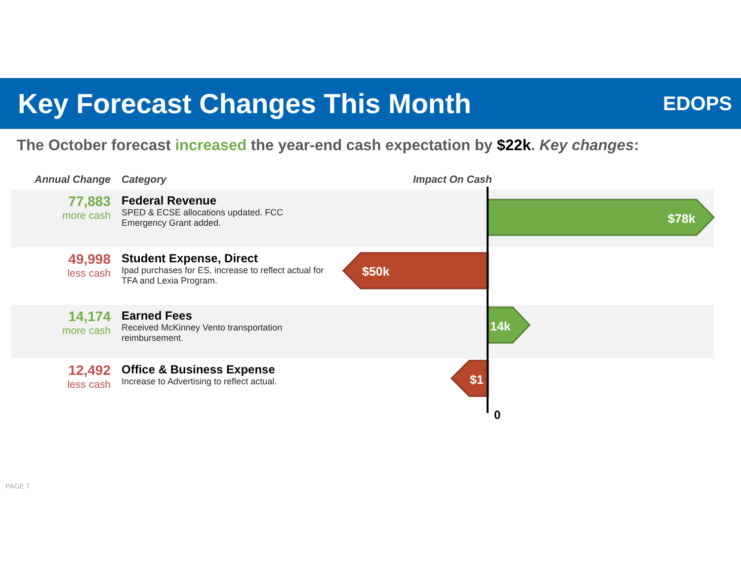Key Forecast Changes This Month
EDOPS
The October forecast increased the year-end cash expectation by $22k. Key changes:
| Annual Change | Category | Impact On Cash |
| --- | --- | --- |
| 77,883 more cash | Federal Revenue SPED & ECSE allocations updated. FCC Emergency Grant added. | |
| 49,998 less cash | Student Expense, Direct Ipad purchases for ES, increase to reflect actual for TFA and Lexia Program. | |
| 14,174 more cash | Earned Fees Received McKinney Vento transportation reimbursement. | |
| 12,492 less cash | Office & Business Expense Increase to Advertising to reflect actual. | |
$78k
$50k
14k
$1
0
PAGE 7